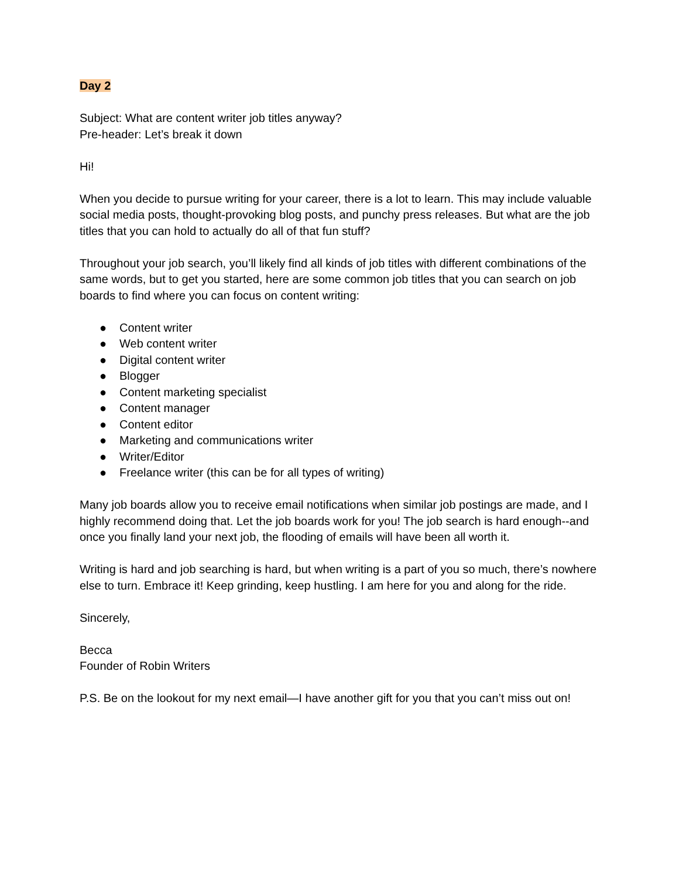Day 2
Subject: What are content writer job titles anyway?
Pre-header: Let’s break it down
Hi!
When you decide to pursue writing for your career, there is a lot to learn. This may include valuable social media posts, thought-provoking blog posts, and punchy press releases. But what are the job titles that you can hold to actually do all of that fun stuff?
Throughout your job search, you’ll likely find all kinds of job titles with different combinations of the same words, but to get you started, here are some common job titles that you can search on job boards to find where you can focus on content writing:
● Content writer
● Web content writer
● Digital content writer
● Blogger
● Content marketing specialist
● Content manager
● Content editor
● Marketing and communications writer
● Writer/Editor
● Freelance writer (this can be for all types of writing)
Many job boards allow you to receive email notifications when similar job postings are made, and I highly recommend doing that. Let the job boards work for you! The job search is hard enough--and once you finally land your next job, the flooding of emails will have been all worth it.
Writing is hard and job searching is hard, but when writing is a part of you so much, there’s nowhere else to turn. Embrace it! Keep grinding, keep hustling. I am here for you and along for the ride.
Sincerely,
Becca
Founder of Robin Writers
P.S. Be on the lookout for my next email—I have another gift for you that you can’t miss out on!